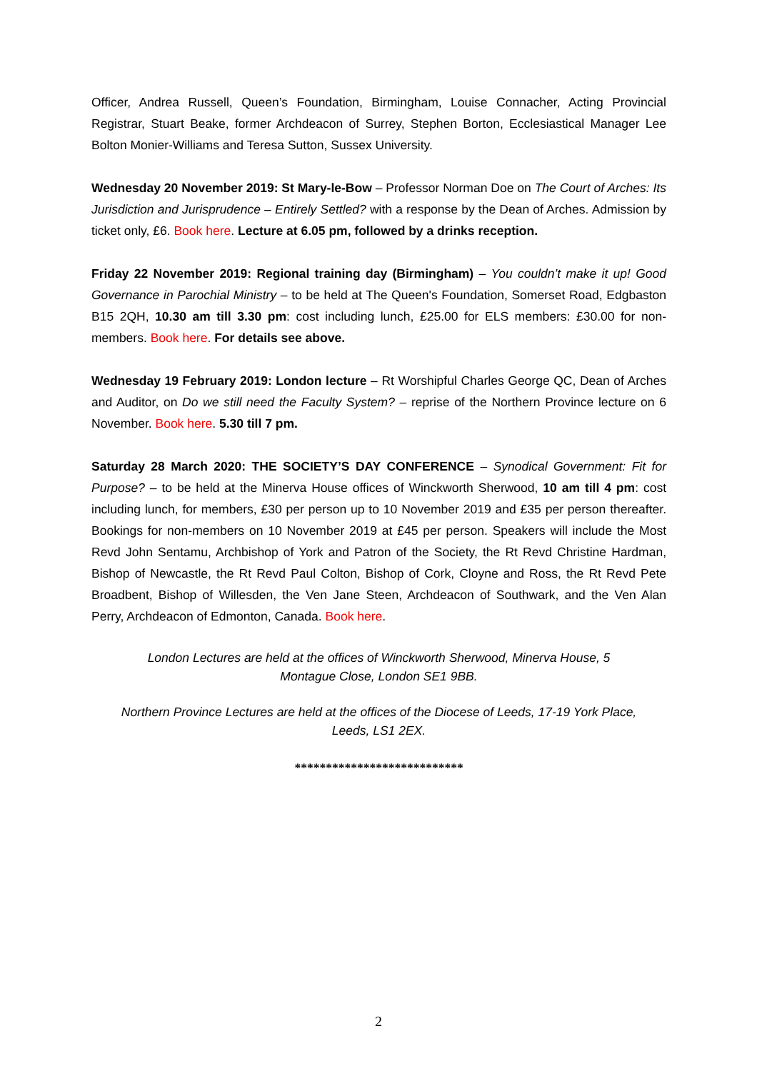Officer, Andrea Russell, Queen’s Foundation, Birmingham, Louise Connacher, Acting Provincial Registrar, Stuart Beake, former Archdeacon of Surrey, Stephen Borton, Ecclesiastical Manager Lee Bolton Monier-Williams and Teresa Sutton, Sussex University.
Wednesday 20 November 2019: St Mary-le-Bow – Professor Norman Doe on The Court of Arches: Its Jurisdiction and Jurisprudence – Entirely Settled? with a response by the Dean of Arches. Admission by ticket only, £6. Book here. Lecture at 6.05 pm, followed by a drinks reception.
Friday 22 November 2019: Regional training day (Birmingham) – You couldn’t make it up! Good Governance in Parochial Ministry – to be held at The Queen's Foundation, Somerset Road, Edgbaston B15 2QH, 10.30 am till 3.30 pm: cost including lunch, £25.00 for ELS members: £30.00 for non-members. Book here. For details see above.
Wednesday 19 February 2019: London lecture – Rt Worshipful Charles George QC, Dean of Arches and Auditor, on Do we still need the Faculty System? – reprise of the Northern Province lecture on 6 November. Book here. 5.30 till 7 pm.
Saturday 28 March 2020: THE SOCIETY’S DAY CONFERENCE – Synodical Government: Fit for Purpose? – to be held at the Minerva House offices of Winckworth Sherwood, 10 am till 4 pm: cost including lunch, for members, £30 per person up to 10 November 2019 and £35 per person thereafter. Bookings for non-members on 10 November 2019 at £45 per person. Speakers will include the Most Revd John Sentamu, Archbishop of York and Patron of the Society, the Rt Revd Christine Hardman, Bishop of Newcastle, the Rt Revd Paul Colton, Bishop of Cork, Cloyne and Ross, the Rt Revd Pete Broadbent, Bishop of Willesden, the Ven Jane Steen, Archdeacon of Southwark, and the Ven Alan Perry, Archdeacon of Edmonton, Canada. Book here.
London Lectures are held at the offices of Winckworth Sherwood, Minerva House, 5
Montague Close, London SE1 9BB.
Northern Province Lectures are held at the offices of the Diocese of Leeds, 17-19 York Place,
Leeds, LS1 2EX.
***************************
2